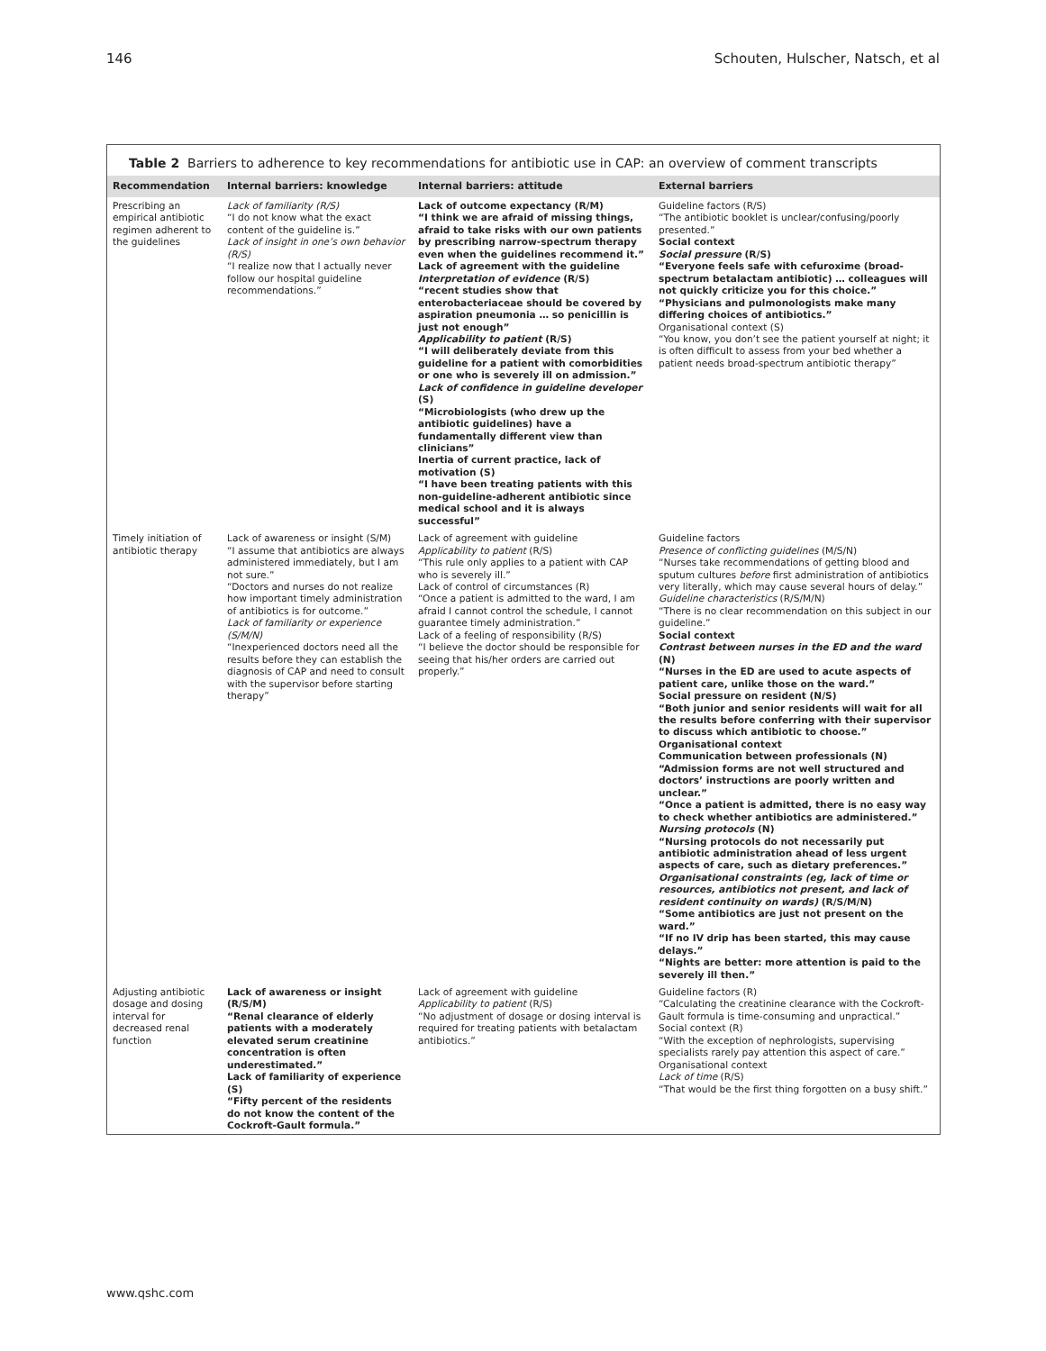146 Schouten, Hulscher, Natsch, et al
Table 2 Barriers to adherence to key recommendations for antibiotic use in CAP: an overview of comment transcripts
| Recommendation | Internal barriers: knowledge | Internal barriers: attitude | External barriers |
| --- | --- | --- | --- |
| Prescribing an empirical antibiotic regimen adherent to the guidelines | Lack of familiarity (R/S) “I do not know what the exact content of the guideline is.” Lack of insight in one’s own behavior (R/S) “I realize now that I actually never follow our hospital guideline recommendations.” | Lack of outcome expectancy (R/M) “I think we are afraid of missing things, afraid to take risks with our own patients by prescribing narrow-spectrum therapy even when the guidelines recommend it.” Lack of agreement with the guideline Interpretation of evidence (R/S) “recent studies show that enterobacteriaceae should be covered by aspiration pneumonia … so penicillin is just not enough” Applicability to patient (R/S) “I will deliberately deviate from this guideline for a patient with comorbidities or one who is severely ill on admission.” Lack of confidence in guideline developer (S) “Microbiologists (who drew up the antibiotic guidelines) have a fundamentally different view than clinicians” Inertia of current practice, lack of motivation (S) “I have been treating patients with this non-guideline-adherent antibiotic since medical school and it is always successful” | Guideline factors (R/S) “The antibiotic booklet is unclear/confusing/poorly presented.” Social context Social pressure (R/S) “Everyone feels safe with cefuroxime (broad-spectrum betalactam antibiotic) … colleagues will not quickly criticize you for this choice.” “Physicians and pulmonologists make many differing choices of antibiotics.” Organisational context (S) “You know, you don’t see the patient yourself at night; it is often difficult to assess from your bed whether a patient needs broad-spectrum antibiotic therapy” |
| Timely initiation of antibiotic therapy | Lack of awareness or insight (S/M) “I assume that antibiotics are always administered immediately, but I am not sure.” “Doctors and nurses do not realize how important timely administration of antibiotics is for outcome.” Lack of familiarity or experience (S/M/N) “Inexperienced doctors need all the results before they can establish the diagnosis of CAP and need to consult with the supervisor before starting therapy” | Lack of agreement with guideline Applicability to patient (R/S) “This rule only applies to a patient with CAP who is severely ill.” Lack of control of circumstances (R) “Once a patient is admitted to the ward, I am afraid I cannot control the schedule, I cannot guarantee timely administration.” Lack of a feeling of responsibility (R/S) “I believe the doctor should be responsible for seeing that his/her orders are carried out properly.” | Guideline factors Presence of conflicting guidelines (M/S/N) “Nurses take recommendations of getting blood and sputum cultures before first administration of antibiotics very literally, which may cause several hours of delay.” Guideline characteristics (R/S/M/N) “There is no clear recommendation on this subject in our guideline.” Social context Contrast between nurses in the ED and the ward (N) “Nurses in the ED are used to acute aspects of patient care, unlike those on the ward.” Social pressure on resident (N/S) “Both junior and senior residents will wait for all the results before conferring with their supervisor to discuss which antibiotic to choose.” Organisational context Communication between professionals (N) “Admission forms are not well structured and doctors’ instructions are poorly written and unclear.” “Once a patient is admitted, there is no easy way to check whether antibiotics are administered.” Nursing protocols (N) “Nursing protocols do not necessarily put antibiotic administration ahead of less urgent aspects of care, such as dietary preferences.” Organisational constraints (eg, lack of time or resources, antibiotics not present, and lack of resident continuity on wards) (R/S/M/N) “Some antibiotics are just not present on the ward.” “If no IV drip has been started, this may cause delays.” “Nights are better: more attention is paid to the severely ill then.” |
| Adjusting antibiotic dosage and dosing interval for decreased renal function | Lack of awareness or insight (R/S/M) “Renal clearance of elderly patients with a moderately elevated serum creatinine concentration is often underestimated.” Lack of familiarity of experience (S) “Fifty percent of the residents do not know the content of the Cockroft-Gault formula.” | Lack of agreement with guideline Applicability to patient (R/S) “No adjustment of dosage or dosing interval is required for treating patients with betalactam antibiotics.” | Guideline factors (R) “Calculating the creatinine clearance with the Cockroft-Gault formula is time-consuming and unpractical.” Social context (R) “With the exception of nephrologists, supervising specialists rarely pay attention this aspect of care.” Organisational context Lack of time (R/S) “That would be the first thing forgotten on a busy shift.” |
www.qshc.com